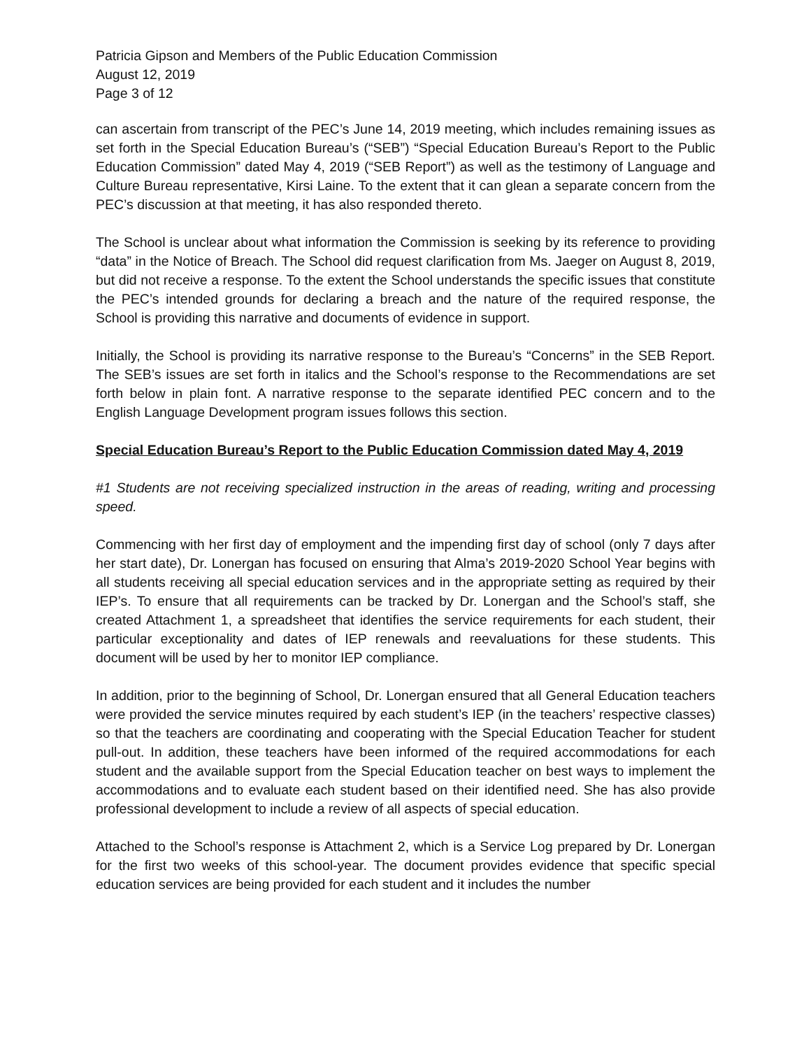Patricia Gipson and Members of the Public Education Commission
August 12, 2019
Page 3 of 12
can ascertain from transcript of the PEC’s June 14, 2019 meeting, which includes remaining issues as set forth in the Special Education Bureau’s (“SEB”) “Special Education Bureau’s Report to the Public Education Commission” dated May 4, 2019 (“SEB Report”) as well as the testimony of Language and Culture Bureau representative, Kirsi Laine. To the extent that it can glean a separate concern from the PEC’s discussion at that meeting, it has also responded thereto.
The School is unclear about what information the Commission is seeking by its reference to providing “data” in the Notice of Breach. The School did request clarification from Ms. Jaeger on August 8, 2019, but did not receive a response. To the extent the School understands the specific issues that constitute the PEC’s intended grounds for declaring a breach and the nature of the required response, the School is providing this narrative and documents of evidence in support.
Initially, the School is providing its narrative response to the Bureau’s “Concerns” in the SEB Report. The SEB’s issues are set forth in italics and the School’s response to the Recommendations are set forth below in plain font. A narrative response to the separate identified PEC concern and to the English Language Development program issues follows this section.
Special Education Bureau’s Report to the Public Education Commission dated May 4, 2019
#1 Students are not receiving specialized instruction in the areas of reading, writing and processing speed.
Commencing with her first day of employment and the impending first day of school (only 7 days after her start date), Dr. Lonergan has focused on ensuring that Alma’s 2019-2020 School Year begins with all students receiving all special education services and in the appropriate setting as required by their IEP’s. To ensure that all requirements can be tracked by Dr. Lonergan and the School’s staff, she created Attachment 1, a spreadsheet that identifies the service requirements for each student, their particular exceptionality and dates of IEP renewals and reevaluations for these students. This document will be used by her to monitor IEP compliance.
In addition, prior to the beginning of School, Dr. Lonergan ensured that all General Education teachers were provided the service minutes required by each student’s IEP (in the teachers’ respective classes) so that the teachers are coordinating and cooperating with the Special Education Teacher for student pull-out. In addition, these teachers have been informed of the required accommodations for each student and the available support from the Special Education teacher on best ways to implement the accommodations and to evaluate each student based on their identified need. She has also provide professional development to include a review of all aspects of special education.
Attached to the School’s response is Attachment 2, which is a Service Log prepared by Dr. Lonergan for the first two weeks of this school-year. The document provides evidence that specific special education services are being provided for each student and it includes the number